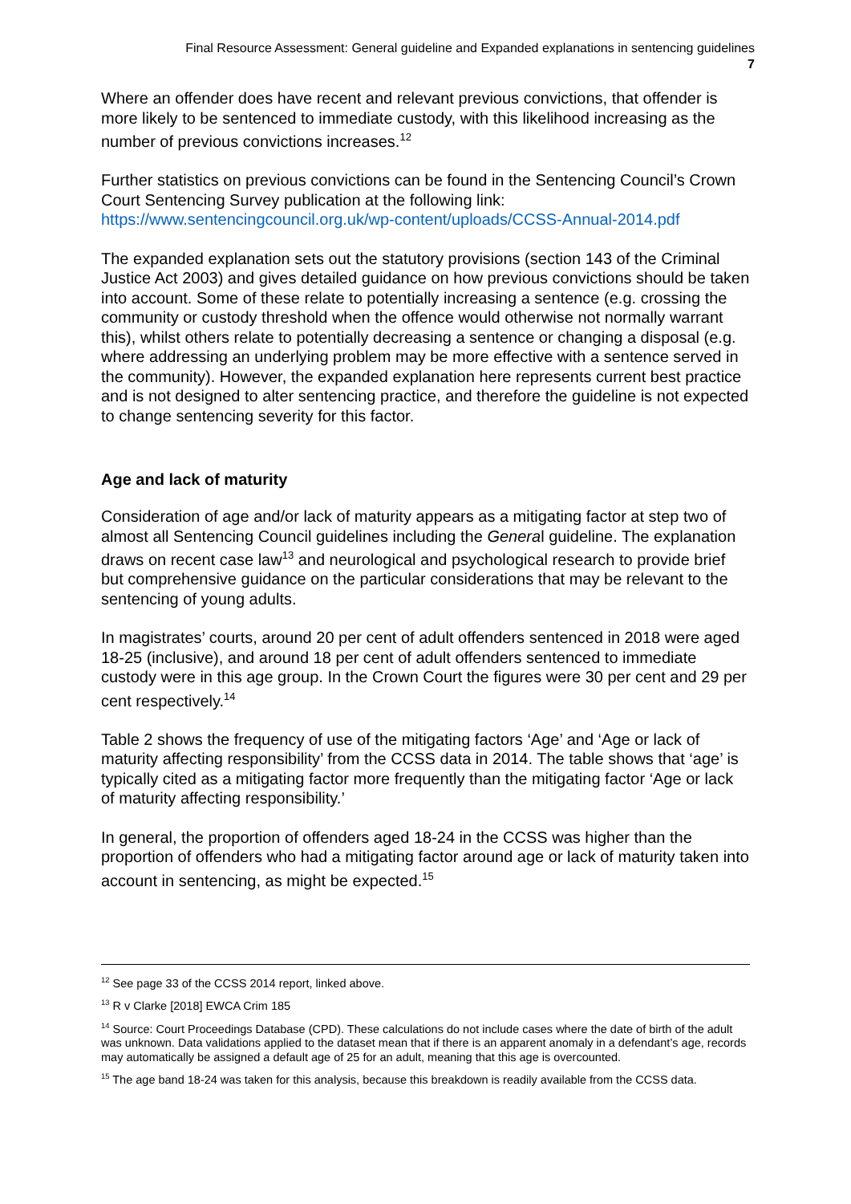Final Resource Assessment: General guideline and Expanded explanations in sentencing guidelines
7
Where an offender does have recent and relevant previous convictions, that offender is more likely to be sentenced to immediate custody, with this likelihood increasing as the number of previous convictions increases.<sup>12</sup>
Further statistics on previous convictions can be found in the Sentencing Council’s Crown Court Sentencing Survey publication at the following link: https://www.sentencingcouncil.org.uk/wp-content/uploads/CCSS-Annual-2014.pdf
The expanded explanation sets out the statutory provisions (section 143 of the Criminal Justice Act 2003) and gives detailed guidance on how previous convictions should be taken into account. Some of these relate to potentially increasing a sentence (e.g. crossing the community or custody threshold when the offence would otherwise not normally warrant this), whilst others relate to potentially decreasing a sentence or changing a disposal (e.g. where addressing an underlying problem may be more effective with a sentence served in the community). However, the expanded explanation here represents current best practice and is not designed to alter sentencing practice, and therefore the guideline is not expected to change sentencing severity for this factor.
Age and lack of maturity
Consideration of age and/or lack of maturity appears as a mitigating factor at step two of almost all Sentencing Council guidelines including the General guideline. The explanation draws on recent case law<sup>13</sup> and neurological and psychological research to provide brief but comprehensive guidance on the particular considerations that may be relevant to the sentencing of young adults.
In magistrates’ courts, around 20 per cent of adult offenders sentenced in 2018 were aged 18-25 (inclusive), and around 18 per cent of adult offenders sentenced to immediate custody were in this age group. In the Crown Court the figures were 30 per cent and 29 per cent respectively.<sup>14</sup>
Table 2 shows the frequency of use of the mitigating factors ‘Age’ and ‘Age or lack of maturity affecting responsibility’ from the CCSS data in 2014. The table shows that ‘age’ is typically cited as a mitigating factor more frequently than the mitigating factor ‘Age or lack of maturity affecting responsibility.’
In general, the proportion of offenders aged 18-24 in the CCSS was higher than the proportion of offenders who had a mitigating factor around age or lack of maturity taken into account in sentencing, as might be expected.<sup>15</sup>
<sup>12</sup> See page 33 of the CCSS 2014 report, linked above.
<sup>13</sup> R v Clarke [2018] EWCA Crim 185
<sup>14</sup> Source: Court Proceedings Database (CPD). These calculations do not include cases where the date of birth of the adult was unknown. Data validations applied to the dataset mean that if there is an apparent anomaly in a defendant’s age, records may automatically be assigned a default age of 25 for an adult, meaning that this age is overcounted.
<sup>15</sup> The age band 18-24 was taken for this analysis, because this breakdown is readily available from the CCSS data.